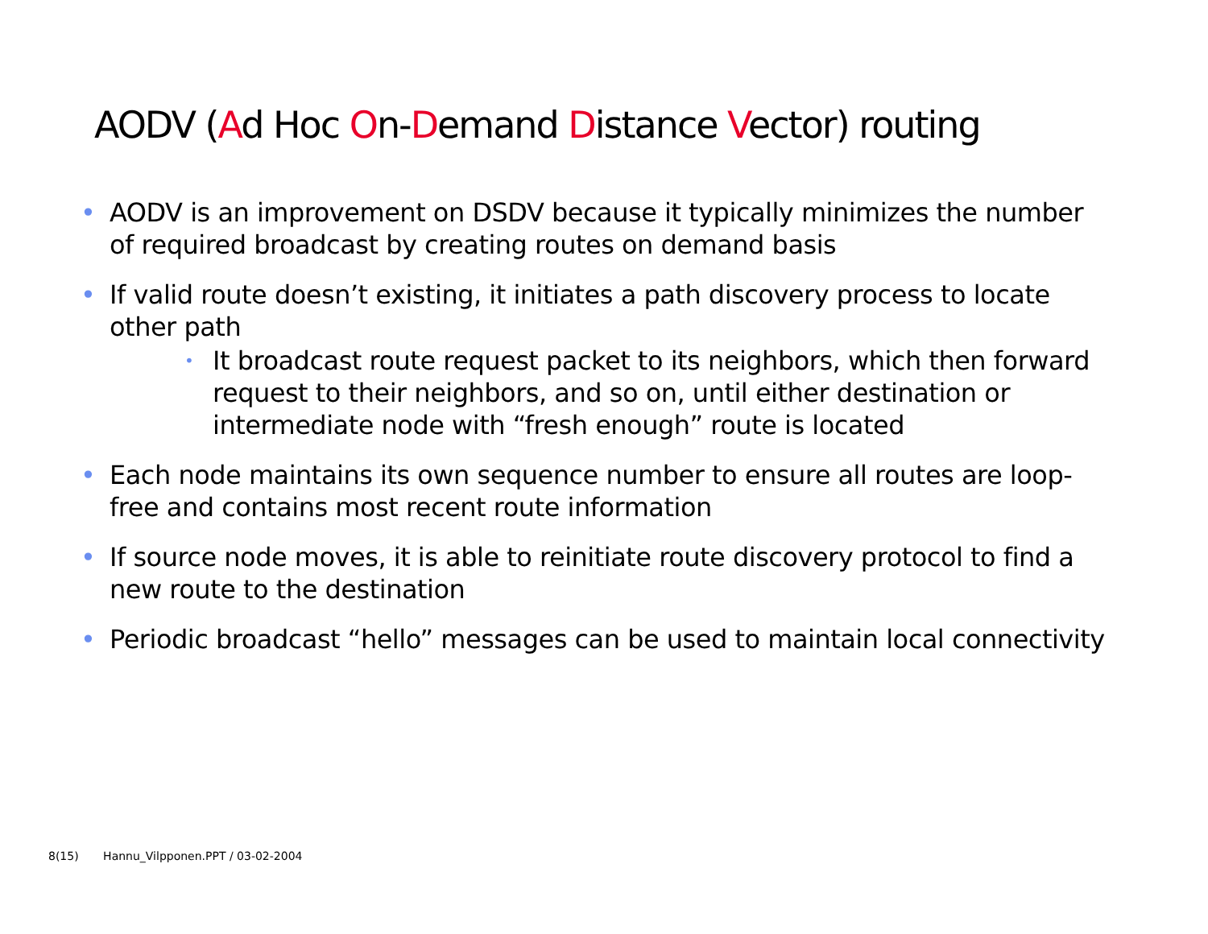AODV (Ad Hoc On-Demand Distance Vector) routing
• AODV is an improvement on DSDV because it typically minimizes the number of required broadcast by creating routes on demand basis
• If valid route doesn’t existing, it initiates a path discovery process to locate other path
• It broadcast route request packet to its neighbors, which then forward request to their neighbors, and so on, until either destination or intermediate node with “fresh enough” route is located
• Each node maintains its own sequence number to ensure all routes are loop-free and contains most recent route information
• If source node moves, it is able to reinitiate route discovery protocol to find a new route to the destination
• Periodic broadcast “hello” messages can be used to maintain local connectivity
8(15) Hannu_Vilpponen.PPT / 03-02-2004